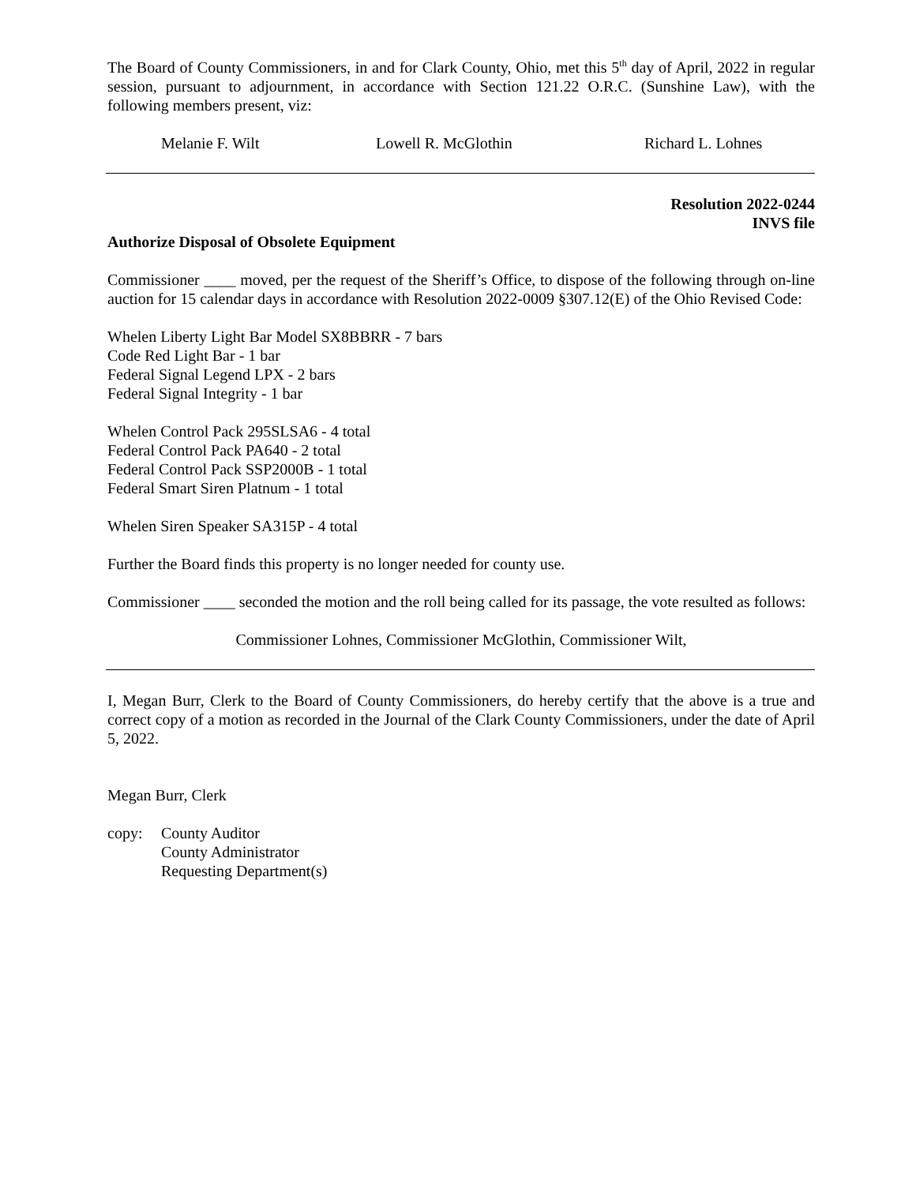The Board of County Commissioners, in and for Clark County, Ohio, met this 5<sup>th</sup> day of April, 2022 in regular session, pursuant to adjournment, in accordance with Section 121.22 O.R.C. (Sunshine Law), with the following members present, viz:
Melanie F. Wilt Lowell R. McGlothin Richard L. Lohnes
Resolution 2022-0244
INVS file
Authorize Disposal of Obsolete Equipment
Commissioner ____ moved, per the request of the Sheriff’s Office, to dispose of the following through on-line auction for 15 calendar days in accordance with Resolution 2022-0009 §307.12(E) of the Ohio Revised Code:
Whelen Liberty Light Bar Model SX8BBRR - 7 bars
Code Red Light Bar - 1 bar
Federal Signal Legend LPX - 2 bars
Federal Signal Integrity - 1 bar
Whelen Control Pack 295SLSA6 - 4 total
Federal Control Pack PA640 - 2 total
Federal Control Pack SSP2000B - 1 total
Federal Smart Siren Platnum - 1 total
Whelen Siren Speaker SA315P - 4 total
Further the Board finds this property is no longer needed for county use.
Commissioner ____ seconded the motion and the roll being called for its passage, the vote resulted as follows:
Commissioner Lohnes, Commissioner McGlothin, Commissioner Wilt,
I, Megan Burr, Clerk to the Board of County Commissioners, do hereby certify that the above is a true and correct copy of a motion as recorded in the Journal of the Clark County Commissioners, under the date of April 5, 2022.
Megan Burr, Clerk
copy: County Auditor
County Administrator
Requesting Department(s)